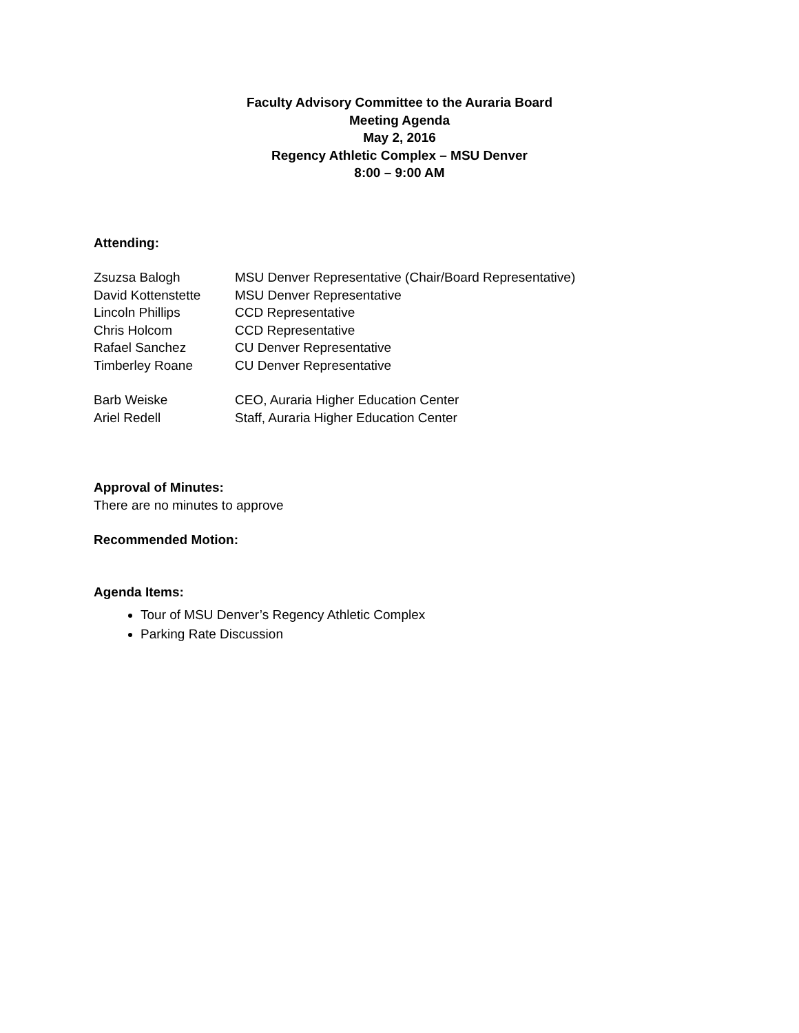Faculty Advisory Committee to the Auraria Board
Meeting Agenda
May 2, 2016
Regency Athletic Complex – MSU Denver
8:00 – 9:00 AM
Attending:
| Zsuzsa Balogh | MSU Denver Representative (Chair/Board Representative) |
| David Kottenstette | MSU Denver Representative |
| Lincoln Phillips | CCD Representative |
| Chris Holcom | CCD Representative |
| Rafael Sanchez | CU Denver Representative |
| Timberley Roane | CU Denver Representative |
| Barb Weiske | CEO, Auraria Higher Education Center |
| Ariel Redell | Staff, Auraria Higher Education Center |
Approval of Minutes:
There are no minutes to approve
Recommended Motion:
Agenda Items:
Tour of MSU Denver’s Regency Athletic Complex
Parking Rate Discussion